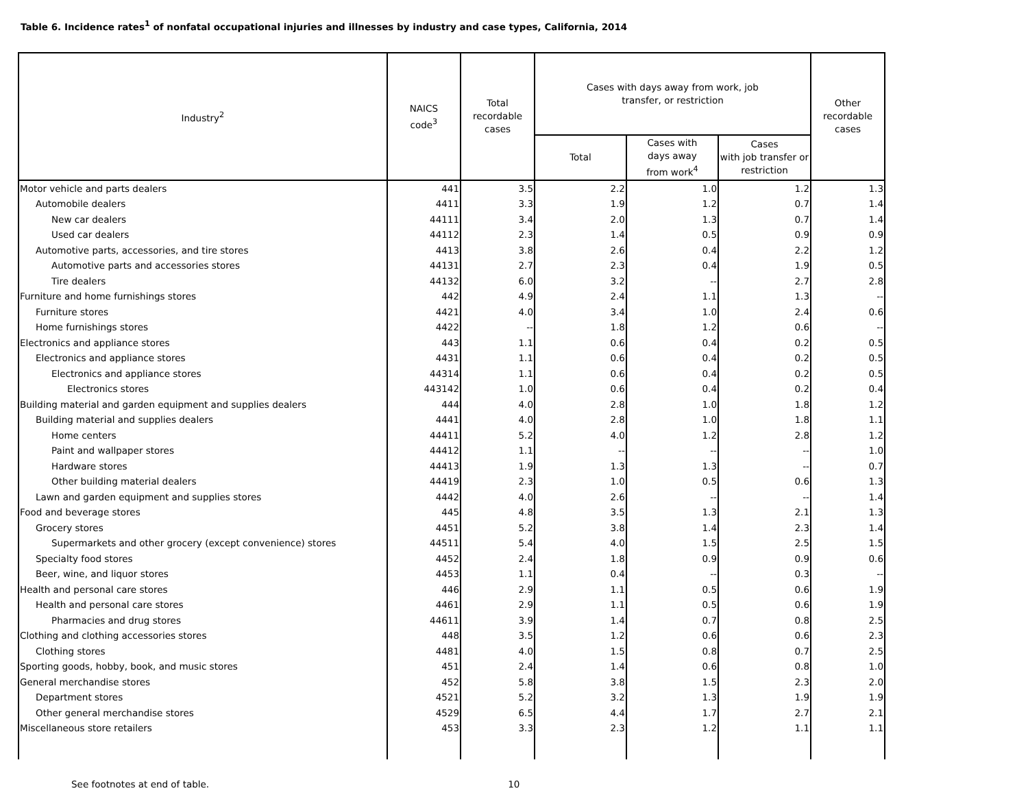Table 6. Incidence rates<sup>1</sup> of nonfatal occupational injuries and illnesses by industry and case types, California, 2014
| Industry<sup>2</sup> | NAICS code<sup>3</sup> | Total recordable cases | Cases with days away from work, job transfer, or restriction | | | Other recordable cases |
| --- | --- | --- | --- | --- | --- | --- |
| | | | Total | Cases with days away from work<sup>4</sup> | Cases with job transfer or restriction | |
| Motor vehicle and parts dealers | 441 | 3.5 | 2.2 | 1.0 | 1.2 | 1.3 |
| Automobile dealers | 4411 | 3.3 | 1.9 | 1.2 | 0.7 | 1.4 |
| New car dealers | 44111 | 3.4 | 2.0 | 1.3 | 0.7 | 1.4 |
| Used car dealers | 44112 | 2.3 | 1.4 | 0.5 | 0.9 | 0.9 |
| Automotive parts, accessories, and tire stores | 4413 | 3.8 | 2.6 | 0.4 | 2.2 | 1.2 |
| Automotive parts and accessories stores | 44131 | 2.7 | 2.3 | 0.4 | 1.9 | 0.5 |
| Tire dealers | 44132 | 6.0 | 3.2 | -- | 2.7 | 2.8 |
| Furniture and home furnishings stores | 442 | 4.9 | 2.4 | 1.1 | 1.3 | -- |
| Furniture stores | 4421 | 4.0 | 3.4 | 1.0 | 2.4 | 0.6 |
| Home furnishings stores | 4422 | -- | 1.8 | 1.2 | 0.6 | -- |
| Electronics and appliance stores | 443 | 1.1 | 0.6 | 0.4 | 0.2 | 0.5 |
| Electronics and appliance stores | 4431 | 1.1 | 0.6 | 0.4 | 0.2 | 0.5 |
| Electronics and appliance stores | 44314 | 1.1 | 0.6 | 0.4 | 0.2 | 0.5 |
| Electronics stores | 443142 | 1.0 | 0.6 | 0.4 | 0.2 | 0.4 |
| Building material and garden equipment and supplies dealers | 444 | 4.0 | 2.8 | 1.0 | 1.8 | 1.2 |
| Building material and supplies dealers | 4441 | 4.0 | 2.8 | 1.0 | 1.8 | 1.1 |
| Home centers | 44411 | 5.2 | 4.0 | 1.2 | 2.8 | 1.2 |
| Paint and wallpaper stores | 44412 | 1.1 | -- | -- | -- | 1.0 |
| Hardware stores | 44413 | 1.9 | 1.3 | 1.3 | -- | 0.7 |
| Other building material dealers | 44419 | 2.3 | 1.0 | 0.5 | 0.6 | 1.3 |
| Lawn and garden equipment and supplies stores | 4442 | 4.0 | 2.6 | -- | -- | 1.4 |
| Food and beverage stores | 445 | 4.8 | 3.5 | 1.3 | 2.1 | 1.3 |
| Grocery stores | 4451 | 5.2 | 3.8 | 1.4 | 2.3 | 1.4 |
| Supermarkets and other grocery (except convenience) stores | 44511 | 5.4 | 4.0 | 1.5 | 2.5 | 1.5 |
| Specialty food stores | 4452 | 2.4 | 1.8 | 0.9 | 0.9 | 0.6 |
| Beer, wine, and liquor stores | 4453 | 1.1 | 0.4 | -- | 0.3 | -- |
| Health and personal care stores | 446 | 2.9 | 1.1 | 0.5 | 0.6 | 1.9 |
| Health and personal care stores | 4461 | 2.9 | 1.1 | 0.5 | 0.6 | 1.9 |
| Pharmacies and drug stores | 44611 | 3.9 | 1.4 | 0.7 | 0.8 | 2.5 |
| Clothing and clothing accessories stores | 448 | 3.5 | 1.2 | 0.6 | 0.6 | 2.3 |
| Clothing stores | 4481 | 4.0 | 1.5 | 0.8 | 0.7 | 2.5 |
| Sporting goods, hobby, book, and music stores | 451 | 2.4 | 1.4 | 0.6 | 0.8 | 1.0 |
| General merchandise stores | 452 | 5.8 | 3.8 | 1.5 | 2.3 | 2.0 |
| Department stores | 4521 | 5.2 | 3.2 | 1.3 | 1.9 | 1.9 |
| Other general merchandise stores | 4529 | 6.5 | 4.4 | 1.7 | 2.7 | 2.1 |
| Miscellaneous store retailers | 453 | 3.3 | 2.3 | 1.2 | 1.1 | 1.1 |
See footnotes at end of table. 10